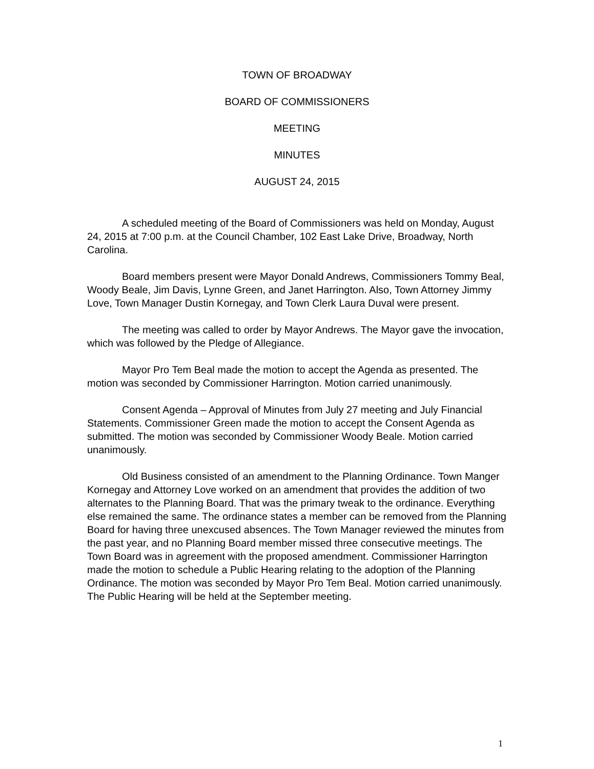TOWN OF BROADWAY
BOARD OF COMMISSIONERS
MEETING
MINUTES
AUGUST 24, 2015
A scheduled meeting of the Board of Commissioners was held on Monday, August 24, 2015 at 7:00 p.m. at the Council Chamber, 102 East Lake Drive, Broadway, North Carolina.
Board members present were Mayor Donald Andrews, Commissioners Tommy Beal, Woody Beale, Jim Davis, Lynne Green, and Janet Harrington. Also, Town Attorney Jimmy Love, Town Manager Dustin Kornegay, and Town Clerk Laura Duval were present.
The meeting was called to order by Mayor Andrews. The Mayor gave the invocation, which was followed by the Pledge of Allegiance.
Mayor Pro Tem Beal made the motion to accept the Agenda as presented. The motion was seconded by Commissioner Harrington. Motion carried unanimously.
Consent Agenda – Approval of Minutes from July 27 meeting and July Financial Statements. Commissioner Green made the motion to accept the Consent Agenda as submitted. The motion was seconded by Commissioner Woody Beale. Motion carried unanimously.
Old Business consisted of an amendment to the Planning Ordinance. Town Manger Kornegay and Attorney Love worked on an amendment that provides the addition of two alternates to the Planning Board. That was the primary tweak to the ordinance. Everything else remained the same. The ordinance states a member can be removed from the Planning Board for having three unexcused absences. The Town Manager reviewed the minutes from the past year, and no Planning Board member missed three consecutive meetings. The Town Board was in agreement with the proposed amendment. Commissioner Harrington made the motion to schedule a Public Hearing relating to the adoption of the Planning Ordinance. The motion was seconded by Mayor Pro Tem Beal. Motion carried unanimously. The Public Hearing will be held at the September meeting.
1